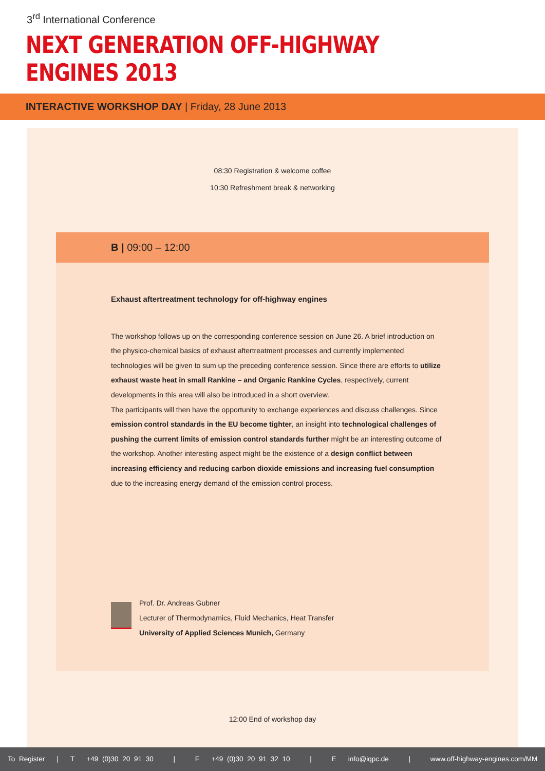3<sup>rd</sup> International Conference
NEXT GENERATION OFF-HIGHWAY ENGINES 2013
INTERACTIVE WORKSHOP DAY | Friday, 28 June 2013
08:30 Registration & welcome coffee
10:30 Refreshment break & networking
B | 09:00 – 12:00
Exhaust aftertreatment technology for off-highway engines
The workshop follows up on the corresponding conference session on June 26. A brief introduction on the physico-chemical basics of exhaust aftertreatment processes and currently implemented technologies will be given to sum up the preceding conference session. Since there are efforts to utilize exhaust waste heat in small Rankine – and Organic Rankine Cycles, respectively, current developments in this area will also be introduced in a short overview.
The participants will then have the opportunity to exchange experiences and discuss challenges. Since emission control standards in the EU become tighter, an insight into technological challenges of pushing the current limits of emission control standards further might be an interesting outcome of the workshop. Another interesting aspect might be the existence of a design conflict between increasing efficiency and reducing carbon dioxide emissions and increasing fuel consumption due to the increasing energy demand of the emission control process.
Prof. Dr. Andreas Gubner
Lecturer of Thermodynamics, Fluid Mechanics, Heat Transfer
University of Applied Sciences Munich, Germany
12:00 End of workshop day
To Register | T +49 (0)30 20 91 30 | F +49 (0)30 20 91 32 10 | E info@iqpc.de | www.off-highway-engines.com/MM